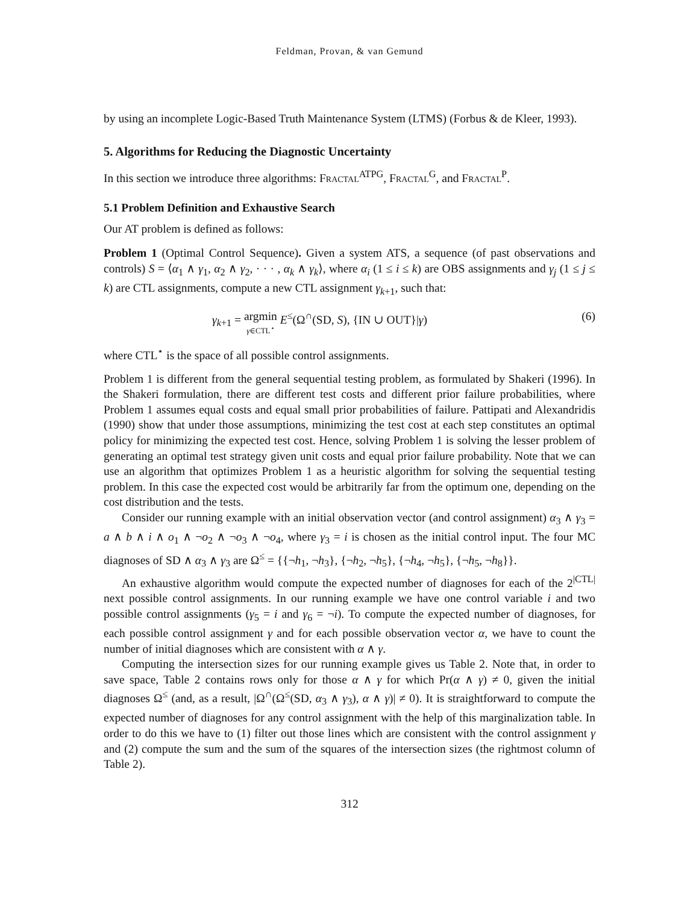Feldman, Provan, & van Gemund
by using an incomplete Logic-Based Truth Maintenance System (LTMS) (Forbus & de Kleer, 1993).
5. Algorithms for Reducing the Diagnostic Uncertainty
In this section we introduce three algorithms: Fractal<sup>ATPG</sup>, Fractal<sup>G</sup>, and Fractal<sup>P</sup>.
5.1 Problem Definition and Exhaustive Search
Our AT problem is defined as follows:
Problem 1 (Optimal Control Sequence). Given a system ATS, a sequence (of past observations and controls) S = ⟨α<sub>1</sub> ∧ γ<sub>1</sub>, α<sub>2</sub> ∧ γ<sub>2</sub>, · · · , α<sub>k</sub> ∧ γ<sub>k</sub>⟩, where α<sub>i</sub> (1 ≤ i ≤ k) are OBS assignments and γ<sub>j</sub> (1 ≤ j ≤ k) are CTL assignments, compute a new CTL assignment γ<sub>k+1</sub>, such that:
γ<sub>k+1</sub> = argmin γ∈CTL<sup>⋆</sup> E<sup>≤</sup>(Ω<sup>∩</sup>(SD, S), {IN ∪ OUT}|γ)
(6)
where CTL<sup>⋆</sup> is the space of all possible control assignments.
Problem 1 is different from the general sequential testing problem, as formulated by Shakeri (1996). In the Shakeri formulation, there are different test costs and different prior failure probabilities, where Problem 1 assumes equal costs and equal small prior probabilities of failure. Pattipati and Alexandridis (1990) show that under those assumptions, minimizing the test cost at each step constitutes an optimal policy for minimizing the expected test cost. Hence, solving Problem 1 is solving the lesser problem of generating an optimal test strategy given unit costs and equal prior failure probability. Note that we can use an algorithm that optimizes Problem 1 as a heuristic algorithm for solving the sequential testing problem. In this case the expected cost would be arbitrarily far from the optimum one, depending on the cost distribution and the tests.
Consider our running example with an initial observation vector (and control assignment) α<sub>3</sub> ∧ γ<sub>3</sub> = a ∧ b ∧ i ∧ o<sub>1</sub> ∧ ¬o<sub>2</sub> ∧ ¬o<sub>3</sub> ∧ ¬o<sub>4</sub>, where γ<sub>3</sub> = i is chosen as the initial control input. The four MC diagnoses of SD ∧ α<sub>3</sub> ∧ γ<sub>3</sub> are Ω<sup>≤</sup> = {{¬h<sub>1</sub>, ¬h<sub>3</sub>}, {¬h<sub>2</sub>, ¬h<sub>5</sub>}, {¬h<sub>4</sub>, ¬h<sub>5</sub>}, {¬h<sub>5</sub>, ¬h<sub>8</sub>}}.
An exhaustive algorithm would compute the expected number of diagnoses for each of the 2<sup>|CTL|</sup> next possible control assignments. In our running example we have one control variable i and two possible control assignments (γ<sub>5</sub> = i and γ<sub>6</sub> = ¬i). To compute the expected number of diagnoses, for each possible control assignment γ and for each possible observation vector α, we have to count the number of initial diagnoses which are consistent with α ∧ γ.
Computing the intersection sizes for our running example gives us Table 2. Note that, in order to save space, Table 2 contains rows only for those α ∧ γ for which Pr(α ∧ γ) ≠ 0, given the initial diagnoses Ω<sup>≤</sup> (and, as a result, |Ω<sup>∩</sup>(Ω<sup>≤</sup>(SD, α<sub>3</sub> ∧ γ<sub>3</sub>), α ∧ γ)| ≠ 0). It is straightforward to compute the expected number of diagnoses for any control assignment with the help of this marginalization table. In order to do this we have to (1) filter out those lines which are consistent with the control assignment γ and (2) compute the sum and the sum of the squares of the intersection sizes (the rightmost column of Table 2).
312